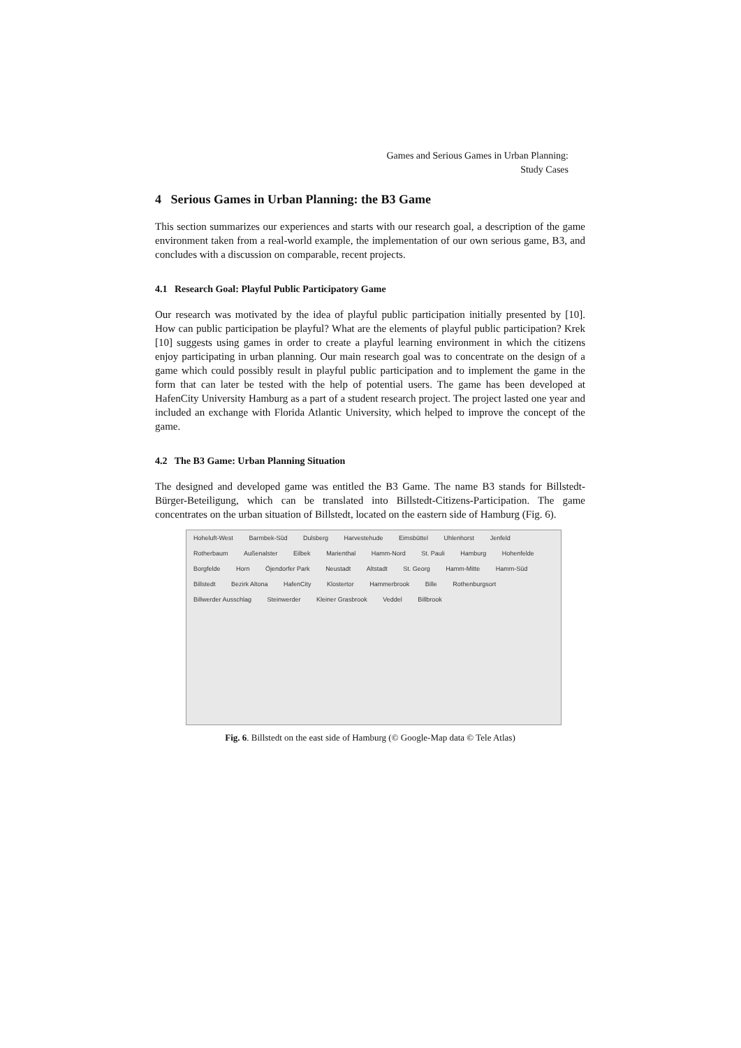Games and Serious Games in Urban Planning:
Study Cases
4 Serious Games in Urban Planning: the B3 Game
This section summarizes our experiences and starts with our research goal, a description of the game environment taken from a real-world example, the implementation of our own serious game, B3, and concludes with a discussion on comparable, recent projects.
4.1 Research Goal: Playful Public Participatory Game
Our research was motivated by the idea of playful public participation initially presented by [10]. How can public participation be playful? What are the elements of playful public participation? Krek [10] suggests using games in order to create a playful learning environment in which the citizens enjoy participating in urban planning. Our main research goal was to concentrate on the design of a game which could possibly result in playful public participation and to implement the game in the form that can later be tested with the help of potential users. The game has been developed at HafenCity University Hamburg as a part of a student research project. The project lasted one year and included an exchange with Florida Atlantic University, which helped to improve the concept of the game.
4.2 The B3 Game: Urban Planning Situation
The designed and developed game was entitled the B3 Game. The name B3 stands for Billstedt-Bürger-Beteiligung, which can be translated into Billstedt-Citizens-Participation. The game concentrates on the urban situation of Billstedt, located on the eastern side of Hamburg (Fig. 6).
Hoheluft-West Barmbek-Süd Dulsberg Harvestehude Eimsbüttel Uhlenhorst Jenfeld Rotherbaum Außenalster Eilbek Marienthal Hamm-Nord St. Pauli Hamburg Hohenfelde Borgfelde Horn Öjendorfer Park Neustadt Altstadt St. Georg Hamm-Mitte Hamm-Süd Billstedt Bezirk Altona HafenCity Klostertor Hammerbrook Bille Rothenburgsort Billwerder Ausschlag Steinwerder Kleiner Grasbrook Veddel Billbrook
Fig. 6. Billstedt on the east side of Hamburg (© Google-Map data © Tele Atlas)